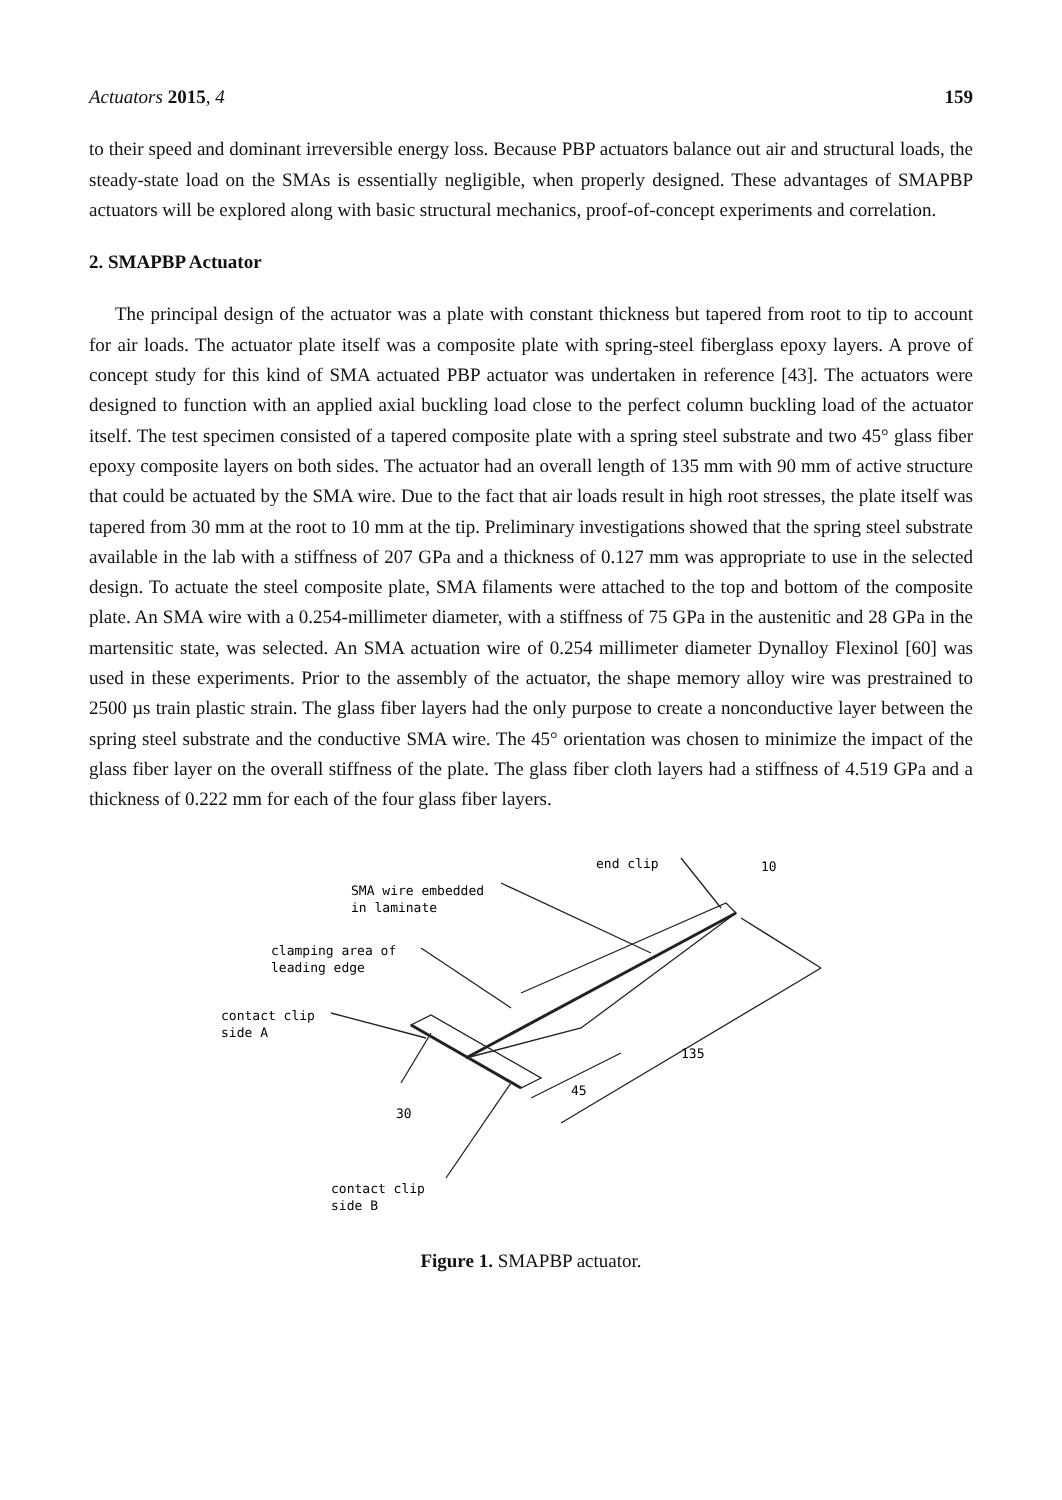Actuators 2015, 4 159
to their speed and dominant irreversible energy loss. Because PBP actuators balance out air and structural loads, the steady-state load on the SMAs is essentially negligible, when properly designed. These advantages of SMAPBP actuators will be explored along with basic structural mechanics, proof-of-concept experiments and correlation.
2. SMAPBP Actuator
The principal design of the actuator was a plate with constant thickness but tapered from root to tip to account for air loads. The actuator plate itself was a composite plate with spring-steel fiberglass epoxy layers. A prove of concept study for this kind of SMA actuated PBP actuator was undertaken in reference [43]. The actuators were designed to function with an applied axial buckling load close to the perfect column buckling load of the actuator itself. The test specimen consisted of a tapered composite plate with a spring steel substrate and two 45° glass fiber epoxy composite layers on both sides. The actuator had an overall length of 135 mm with 90 mm of active structure that could be actuated by the SMA wire. Due to the fact that air loads result in high root stresses, the plate itself was tapered from 30 mm at the root to 10 mm at the tip. Preliminary investigations showed that the spring steel substrate available in the lab with a stiffness of 207 GPa and a thickness of 0.127 mm was appropriate to use in the selected design. To actuate the steel composite plate, SMA filaments were attached to the top and bottom of the composite plate. An SMA wire with a 0.254-millimeter diameter, with a stiffness of 75 GPa in the austenitic and 28 GPa in the martensitic state, was selected. An SMA actuation wire of 0.254 millimeter diameter Dynalloy Flexinol [60] was used in these experiments. Prior to the assembly of the actuator, the shape memory alloy wire was prestrained to 2500 µs train plastic strain. The glass fiber layers had the only purpose to create a nonconductive layer between the spring steel substrate and the conductive SMA wire. The 45° orientation was chosen to minimize the impact of the glass fiber layer on the overall stiffness of the plate. The glass fiber cloth layers had a stiffness of 4.519 GPa and a thickness of 0.222 mm for each of the four glass fiber layers.
end clip
10
SMA wire embedded
in laminate
clamping area of
leading edge
contact clip
side A
135
45
30
contact clip
side B
Figure 1. SMAPBP actuator.